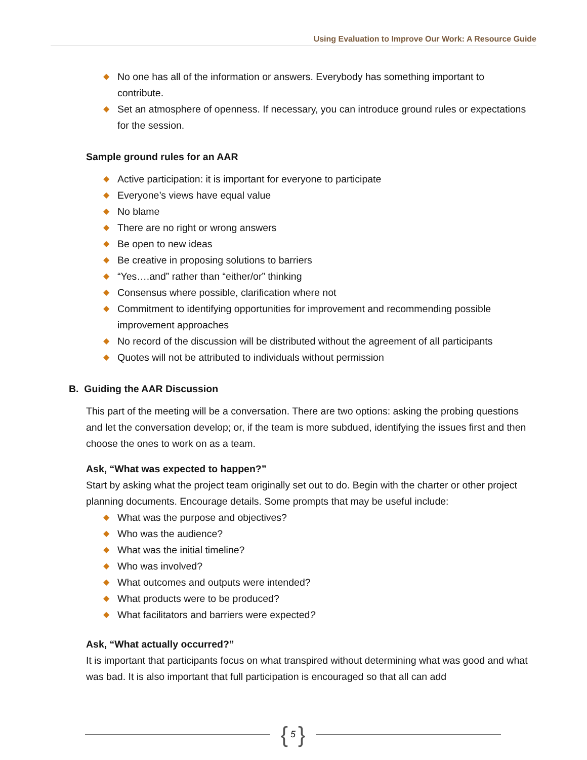Using Evaluation to Improve Our Work: A Resource Guide
◆ No one has all of the information or answers. Everybody has something important to contribute.
◆ Set an atmosphere of openness. If necessary, you can introduce ground rules or expectations for the session.
Sample ground rules for an AAR
◆ Active participation: it is important for everyone to participate
◆ Everyone’s views have equal value
◆ No blame
◆ There are no right or wrong answers
◆ Be open to new ideas
◆ Be creative in proposing solutions to barriers
◆ “Yes….and” rather than “either/or” thinking
◆ Consensus where possible, clarification where not
◆ Commitment to identifying opportunities for improvement and recommending possible improvement approaches
◆ No record of the discussion will be distributed without the agreement of all participants
◆ Quotes will not be attributed to individuals without permission
B. Guiding the AAR Discussion
This part of the meeting will be a conversation. There are two options: asking the probing questions and let the conversation develop; or, if the team is more subdued, identifying the issues first and then choose the ones to work on as a team.
Ask, “What was expected to happen?”
Start by asking what the project team originally set out to do. Begin with the charter or other project planning documents. Encourage details. Some prompts that may be useful include:
◆ What was the purpose and objectives?
◆ Who was the audience?
◆ What was the initial timeline?
◆ Who was involved?
◆ What outcomes and outputs were intended?
◆ What products were to be produced?
◆ What facilitators and barriers were expected?
Ask, “What actually occurred?”
It is important that participants focus on what transpired without determining what was good and what was bad. It is also important that full participation is encouraged so that all can add
{ 5 }